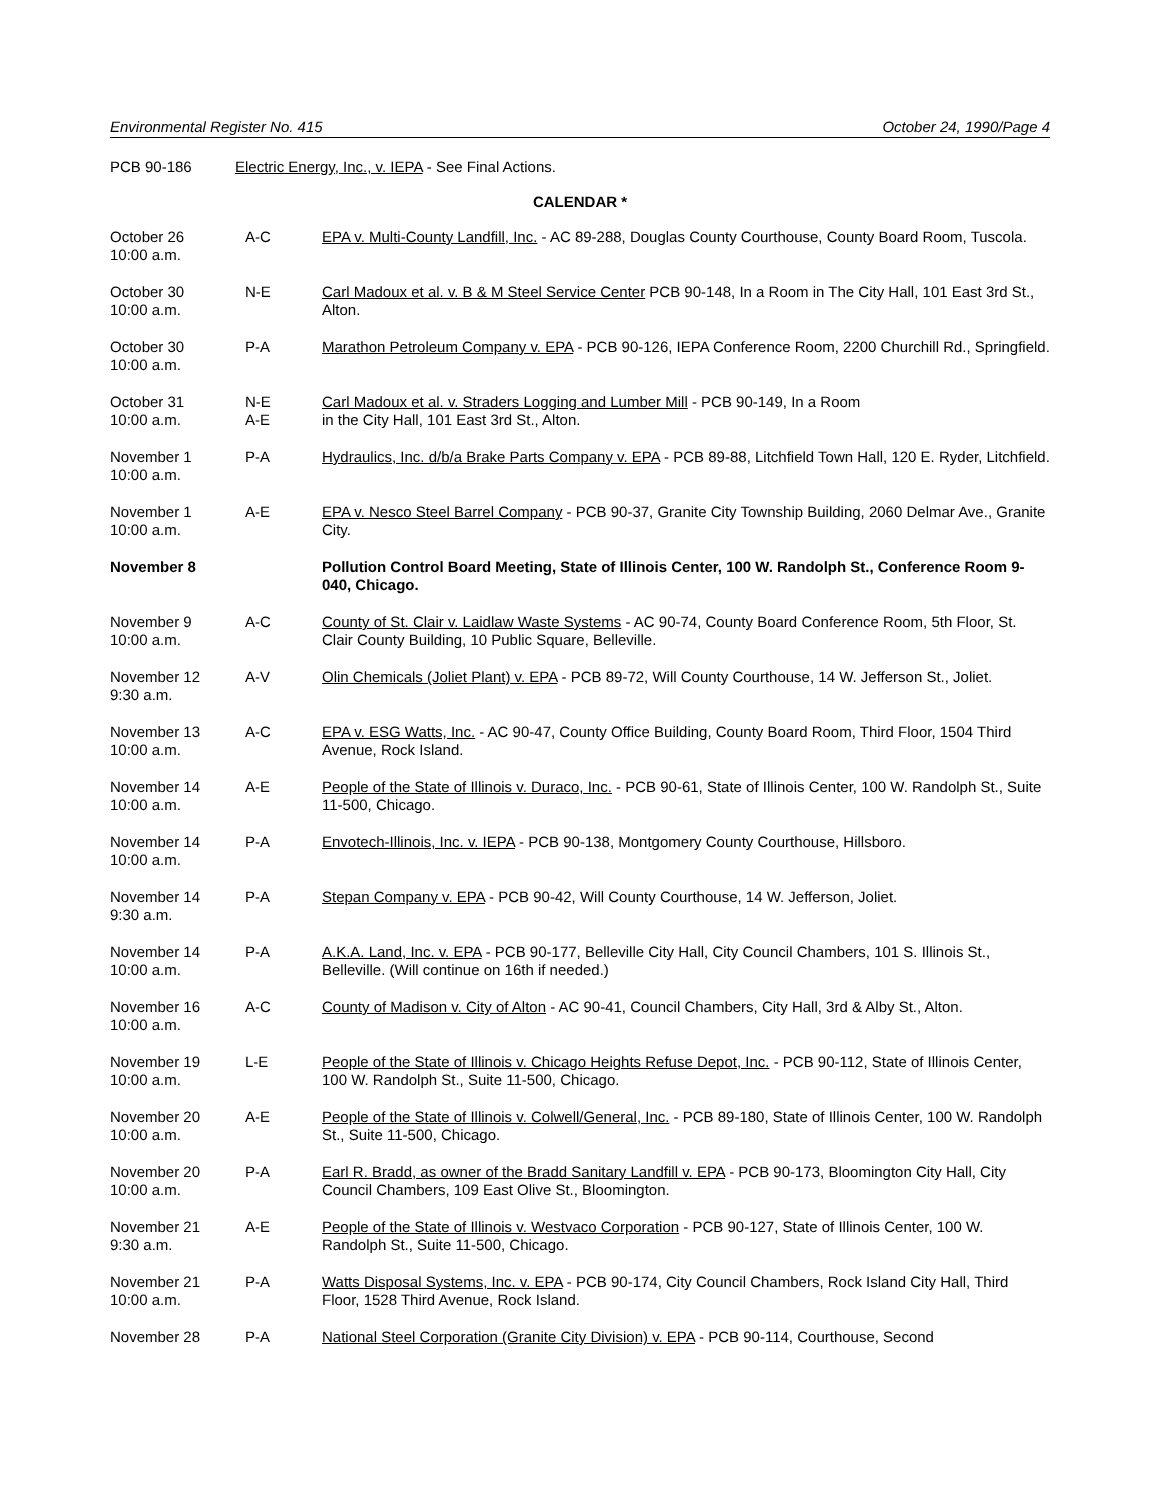Environmental Register No. 415 October 24, 1990/Page 4
PCB 90-186 Electric Energy, Inc., v. IEPA - See Final Actions.
CALENDAR *
| October 26 10:00 a.m. | A-C | EPA v. Multi-County Landfill, Inc. - AC 89-288, Douglas County Courthouse, County Board Room, Tuscola. |
| October 30 10:00 a.m. | N-E | Carl Madoux et al. v. B & M Steel Service Center PCB 90-148, In a Room in The City Hall, 101 East 3rd St., Alton. |
| October 30 10:00 a.m. | P-A | Marathon Petroleum Company v. EPA - PCB 90-126, IEPA Conference Room, 2200 Churchill Rd., Springfield. |
| October 31 10:00 a.m. | N-E A-E | Carl Madoux et al. v. Straders Logging and Lumber Mill - PCB 90-149, In a Room in the City Hall, 101 East 3rd St., Alton. |
| November 1 10:00 a.m. | P-A | Hydraulics, Inc. d/b/a Brake Parts Company v. EPA - PCB 89-88, Litchfield Town Hall, 120 E. Ryder, Litchfield. |
| November 1 10:00 a.m. | A-E | EPA v. Nesco Steel Barrel Company - PCB 90-37, Granite City Township Building, 2060 Delmar Ave., Granite City. |
| November 8 | | Pollution Control Board Meeting, State of Illinois Center, 100 W. Randolph St., Conference Room 9-040, Chicago. |
| November 9 10:00 a.m. | A-C | County of St. Clair v. Laidlaw Waste Systems - AC 90-74, County Board Conference Room, 5th Floor, St. Clair County Building, 10 Public Square, Belleville. |
| November 12 9:30 a.m. | A-V | Olin Chemicals (Joliet Plant) v. EPA - PCB 89-72, Will County Courthouse, 14 W. Jefferson St., Joliet. |
| November 13 10:00 a.m. | A-C | EPA v. ESG Watts, Inc. - AC 90-47, County Office Building, County Board Room, Third Floor, 1504 Third Avenue, Rock Island. |
| November 14 10:00 a.m. | A-E | People of the State of Illinois v. Duraco, Inc. - PCB 90-61, State of Illinois Center, 100 W. Randolph St., Suite 11-500, Chicago. |
| November 14 10:00 a.m. | P-A | Envotech-Illinois, Inc. v. IEPA - PCB 90-138, Montgomery County Courthouse, Hillsboro. |
| November 14 9:30 a.m. | P-A | Stepan Company v. EPA - PCB 90-42, Will County Courthouse, 14 W. Jefferson, Joliet. |
| November 14 10:00 a.m. | P-A | A.K.A. Land, Inc. v. EPA - PCB 90-177, Belleville City Hall, City Council Chambers, 101 S. Illinois St., Belleville. (Will continue on 16th if needed.) |
| November 16 10:00 a.m. | A-C | County of Madison v. City of Alton - AC 90-41, Council Chambers, City Hall, 3rd & Alby St., Alton. |
| November 19 10:00 a.m. | L-E | People of the State of Illinois v. Chicago Heights Refuse Depot, Inc. - PCB 90-112, State of Illinois Center, 100 W. Randolph St., Suite 11-500, Chicago. |
| November 20 10:00 a.m. | A-E | People of the State of Illinois v. Colwell/General, Inc. - PCB 89-180, State of Illinois Center, 100 W. Randolph St., Suite 11-500, Chicago. |
| November 20 10:00 a.m. | P-A | Earl R. Bradd, as owner of the Bradd Sanitary Landfill v. EPA - PCB 90-173, Bloomington City Hall, City Council Chambers, 109 East Olive St., Bloomington. |
| November 21 9:30 a.m. | A-E | People of the State of Illinois v. Westvaco Corporation - PCB 90-127, State of Illinois Center, 100 W. Randolph St., Suite 11-500, Chicago. |
| November 21 10:00 a.m. | P-A | Watts Disposal Systems, Inc. v. EPA - PCB 90-174, City Council Chambers, Rock Island City Hall, Third Floor, 1528 Third Avenue, Rock Island. |
| November 28 | P-A | National Steel Corporation (Granite City Division) v. EPA - PCB 90-114, Courthouse, Second |